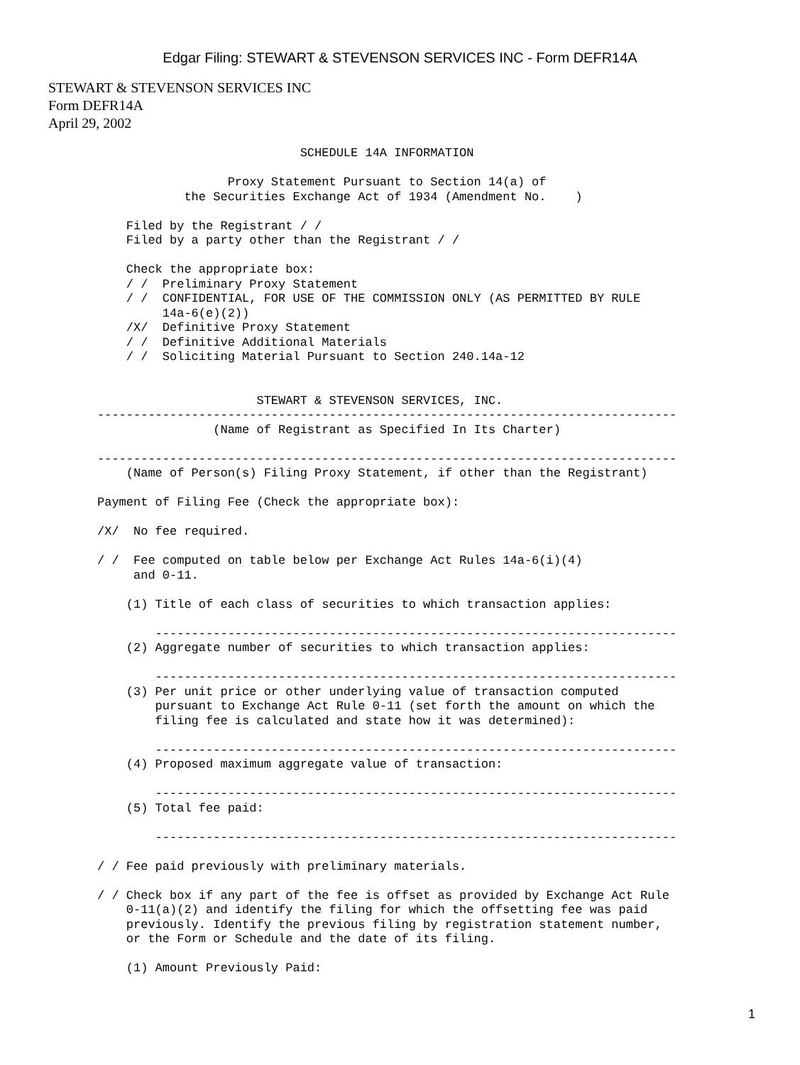Edgar Filing: STEWART & STEVENSON SERVICES INC - Form DEFR14A
STEWART & STEVENSON SERVICES INC
Form DEFR14A
April 29, 2002
                            SCHEDULE 14A INFORMATION

                  Proxy Statement Pursuant to Section 14(a) of
            the Securities Exchange Act of 1934 (Amendment No.    )

    Filed by the Registrant / /
    Filed by a party other than the Registrant / /

    Check the appropriate box:
    / /  Preliminary Proxy Statement
    / /  CONFIDENTIAL, FOR USE OF THE COMMISSION ONLY (AS PERMITTED BY RULE
         14a-6(e)(2))
    /X/  Definitive Proxy Statement
    / /  Definitive Additional Materials
    / /  Soliciting Material Pursuant to Section 240.14a-12


                      STEWART & STEVENSON SERVICES, INC.
--------------------------------------------------------------------------------
                (Name of Registrant as Specified In Its Charter)

--------------------------------------------------------------------------------
    (Name of Person(s) Filing Proxy Statement, if other than the Registrant)

Payment of Filing Fee (Check the appropriate box):

/X/  No fee required.

/ /  Fee computed on table below per Exchange Act Rules 14a-6(i)(4)
     and 0-11.

    (1) Title of each class of securities to which transaction applies:

        ------------------------------------------------------------------------
    (2) Aggregate number of securities to which transaction applies:

        ------------------------------------------------------------------------
    (3) Per unit price or other underlying value of transaction computed
        pursuant to Exchange Act Rule 0-11 (set forth the amount on which the
        filing fee is calculated and state how it was determined):

        ------------------------------------------------------------------------
    (4) Proposed maximum aggregate value of transaction:

        ------------------------------------------------------------------------
    (5) Total fee paid:

        ------------------------------------------------------------------------

/ / Fee paid previously with preliminary materials.

/ / Check box if any part of the fee is offset as provided by Exchange Act Rule
    0-11(a)(2) and identify the filing for which the offsetting fee was paid
    previously. Identify the previous filing by registration statement number,
    or the Form or Schedule and the date of its filing.

    (1) Amount Previously Paid:
1